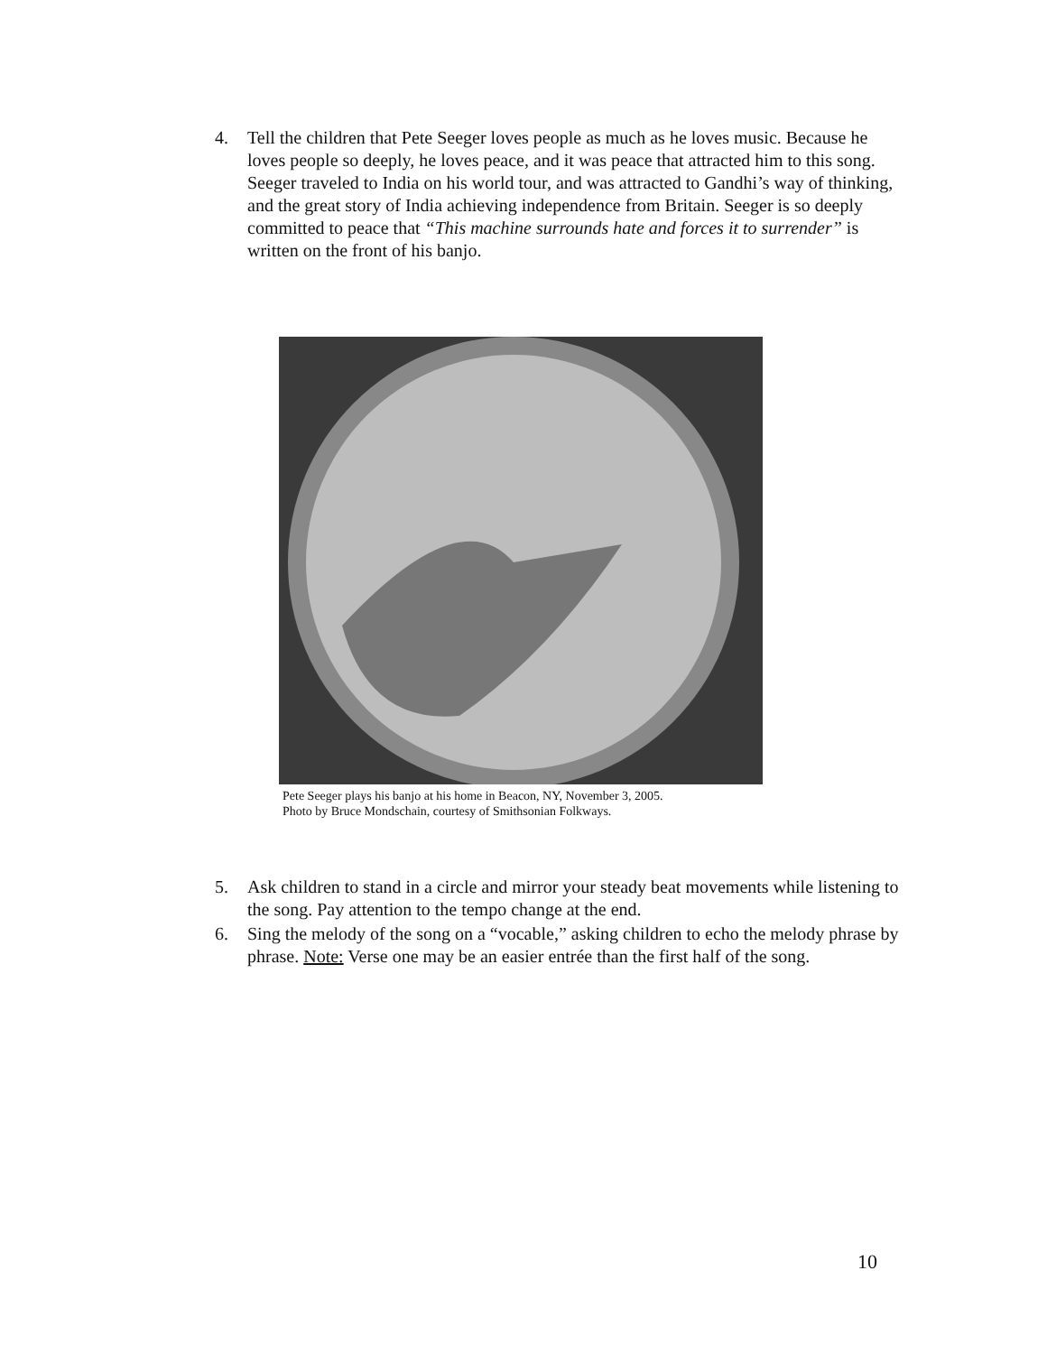4. Tell the children that Pete Seeger loves people as much as he loves music. Because he loves people so deeply, he loves peace, and it was peace that attracted him to this song. Seeger traveled to India on his world tour, and was attracted to Gandhi’s way of thinking, and the great story of India achieving independence from Britain. Seeger is so deeply committed to peace that “This machine surrounds hate and forces it to surrender” is written on the front of his banjo.
Pete Seeger plays his banjo at his home in Beacon, NY, November 3, 2005.
Photo by Bruce Mondschain, courtesy of Smithsonian Folkways.
5. Ask children to stand in a circle and mirror your steady beat movements while listening to the song. Pay attention to the tempo change at the end.
6. Sing the melody of the song on a “vocable,” asking children to echo the melody phrase by phrase. Note: Verse one may be an easier entrée than the first half of the song.
10